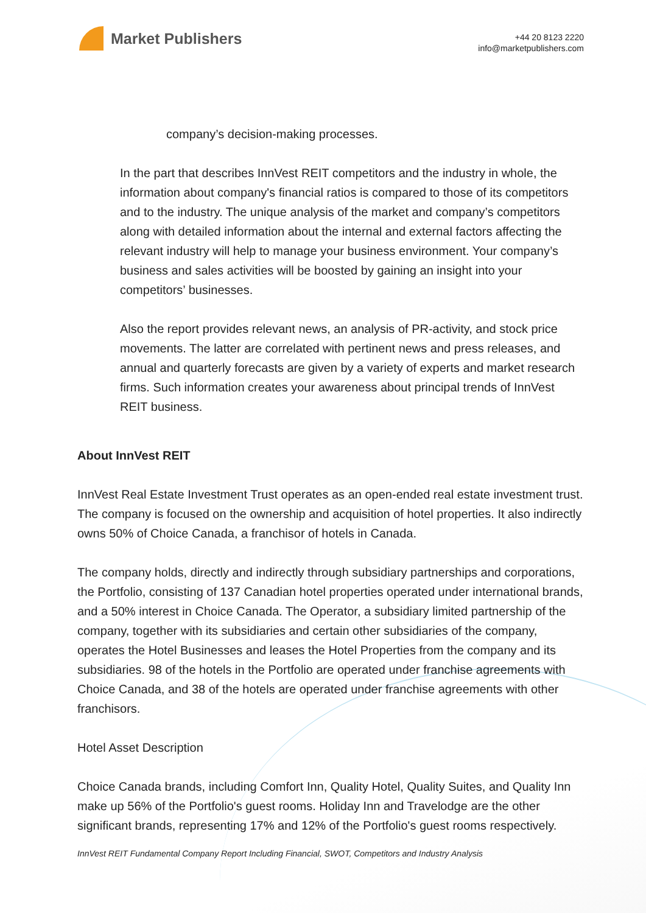Market Publishers
+44 20 8123 2220
info@marketpublishers.com
company’s decision-making processes.
In the part that describes InnVest REIT competitors and the industry in whole, the information about company's financial ratios is compared to those of its competitors and to the industry. The unique analysis of the market and company’s competitors along with detailed information about the internal and external factors affecting the relevant industry will help to manage your business environment. Your company’s business and sales activities will be boosted by gaining an insight into your competitors’ businesses.
Also the report provides relevant news, an analysis of PR-activity, and stock price movements. The latter are correlated with pertinent news and press releases, and annual and quarterly forecasts are given by a variety of experts and market research firms. Such information creates your awareness about principal trends of InnVest REIT business.
About InnVest REIT
InnVest Real Estate Investment Trust operates as an open-ended real estate investment trust. The company is focused on the ownership and acquisition of hotel properties. It also indirectly owns 50% of Choice Canada, a franchisor of hotels in Canada.
The company holds, directly and indirectly through subsidiary partnerships and corporations, the Portfolio, consisting of 137 Canadian hotel properties operated under international brands, and a 50% interest in Choice Canada. The Operator, a subsidiary limited partnership of the company, together with its subsidiaries and certain other subsidiaries of the company, operates the Hotel Businesses and leases the Hotel Properties from the company and its subsidiaries. 98 of the hotels in the Portfolio are operated under franchise agreements with Choice Canada, and 38 of the hotels are operated under franchise agreements with other franchisors.
Hotel Asset Description
Choice Canada brands, including Comfort Inn, Quality Hotel, Quality Suites, and Quality Inn make up 56% of the Portfolio's guest rooms. Holiday Inn and Travelodge are the other significant brands, representing 17% and 12% of the Portfolio's guest rooms respectively.
InnVest REIT Fundamental Company Report Including Financial, SWOT, Competitors and Industry Analysis